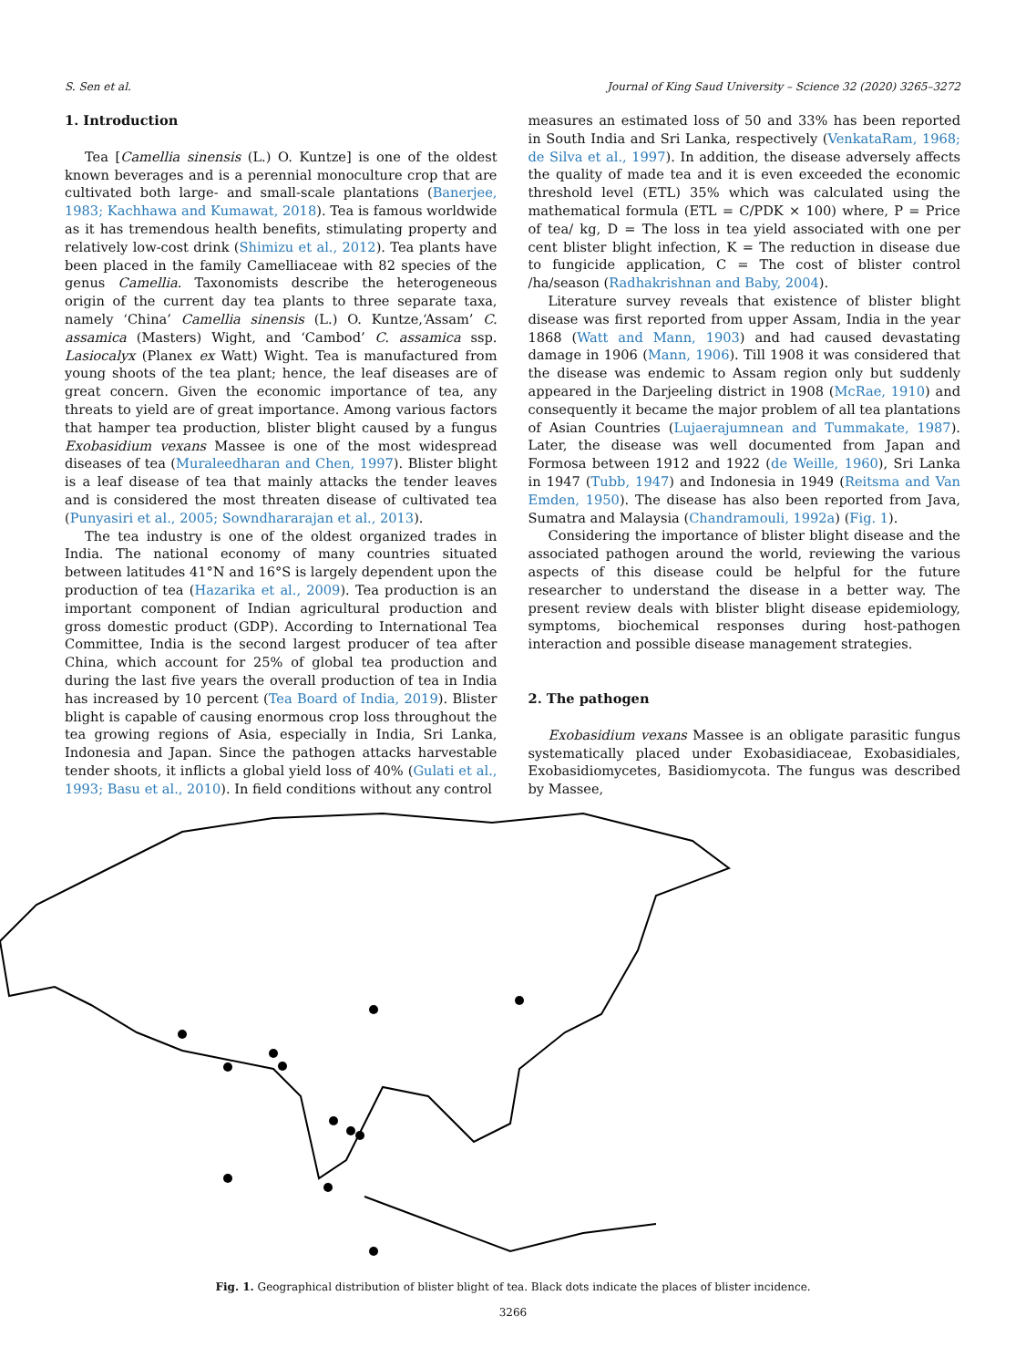S. Sen et al. Journal of King Saud University – Science 32 (2020) 3265–3272
1. Introduction
Tea [Camellia sinensis (L.) O. Kuntze] is one of the oldest known beverages and is a perennial monoculture crop that are cultivated both large- and small-scale plantations (Banerjee, 1983; Kachhawa and Kumawat, 2018). Tea is famous worldwide as it has tremendous health benefits, stimulating property and relatively low-cost drink (Shimizu et al., 2012). Tea plants have been placed in the family Camelliaceae with 82 species of the genus Camellia. Taxonomists describe the heterogeneous origin of the current day tea plants to three separate taxa, namely ‘China’ Camellia sinensis (L.) O. Kuntze,‘Assam’ C. assamica (Masters) Wight, and ‘Cambod’ C. assamica ssp. Lasiocalyx (Planex ex Watt) Wight. Tea is manufactured from young shoots of the tea plant; hence, the leaf diseases are of great concern. Given the economic importance of tea, any threats to yield are of great importance. Among various factors that hamper tea production, blister blight caused by a fungus Exobasidium vexans Massee is one of the most widespread diseases of tea (Muraleedharan and Chen, 1997). Blister blight is a leaf disease of tea that mainly attacks the tender leaves and is considered the most threaten disease of cultivated tea (Punyasiri et al., 2005; Sowndhararajan et al., 2013).
The tea industry is one of the oldest organized trades in India. The national economy of many countries situated between latitudes 41°N and 16°S is largely dependent upon the production of tea (Hazarika et al., 2009). Tea production is an important component of Indian agricultural production and gross domestic product (GDP). According to International Tea Committee, India is the second largest producer of tea after China, which account for 25% of global tea production and during the last five years the overall production of tea in India has increased by 10 percent (Tea Board of India, 2019). Blister blight is capable of causing enormous crop loss throughout the tea growing regions of Asia, especially in India, Sri Lanka, Indonesia and Japan. Since the pathogen attacks harvestable tender shoots, it inflicts a global yield loss of 40% (Gulati et al., 1993; Basu et al., 2010). In field conditions without any control
measures an estimated loss of 50 and 33% has been reported in South India and Sri Lanka, respectively (VenkataRam, 1968; de Silva et al., 1997). In addition, the disease adversely affects the quality of made tea and it is even exceeded the economic threshold level (ETL) 35% which was calculated using the mathematical formula (ETL = C/PDK × 100) where, P = Price of tea/ kg, D = The loss in tea yield associated with one per cent blister blight infection, K = The reduction in disease due to fungicide application, C = The cost of blister control /ha/season (Radhakrishnan and Baby, 2004).
Literature survey reveals that existence of blister blight disease was first reported from upper Assam, India in the year 1868 (Watt and Mann, 1903) and had caused devastating damage in 1906 (Mann, 1906). Till 1908 it was considered that the disease was endemic to Assam region only but suddenly appeared in the Darjeeling district in 1908 (McRae, 1910) and consequently it became the major problem of all tea plantations of Asian Countries (Lujaerajumnean and Tummakate, 1987). Later, the disease was well documented from Japan and Formosa between 1912 and 1922 (de Weille, 1960), Sri Lanka in 1947 (Tubb, 1947) and Indonesia in 1949 (Reitsma and Van Emden, 1950). The disease has also been reported from Java, Sumatra and Malaysia (Chandramouli, 1992a) (Fig. 1).
Considering the importance of blister blight disease and the associated pathogen around the world, reviewing the various aspects of this disease could be helpful for the future researcher to understand the disease in a better way. The present review deals with blister blight disease epidemiology, symptoms, biochemical responses during host-pathogen interaction and possible disease management strategies.
2. The pathogen
Exobasidium vexans Massee is an obligate parasitic fungus systematically placed under Exobasidiaceae, Exobasidiales, Exobasidiomycetes, Basidiomycota. The fungus was described by Massee,
Fig. 1. Geographical distribution of blister blight of tea. Black dots indicate the places of blister incidence.
3266